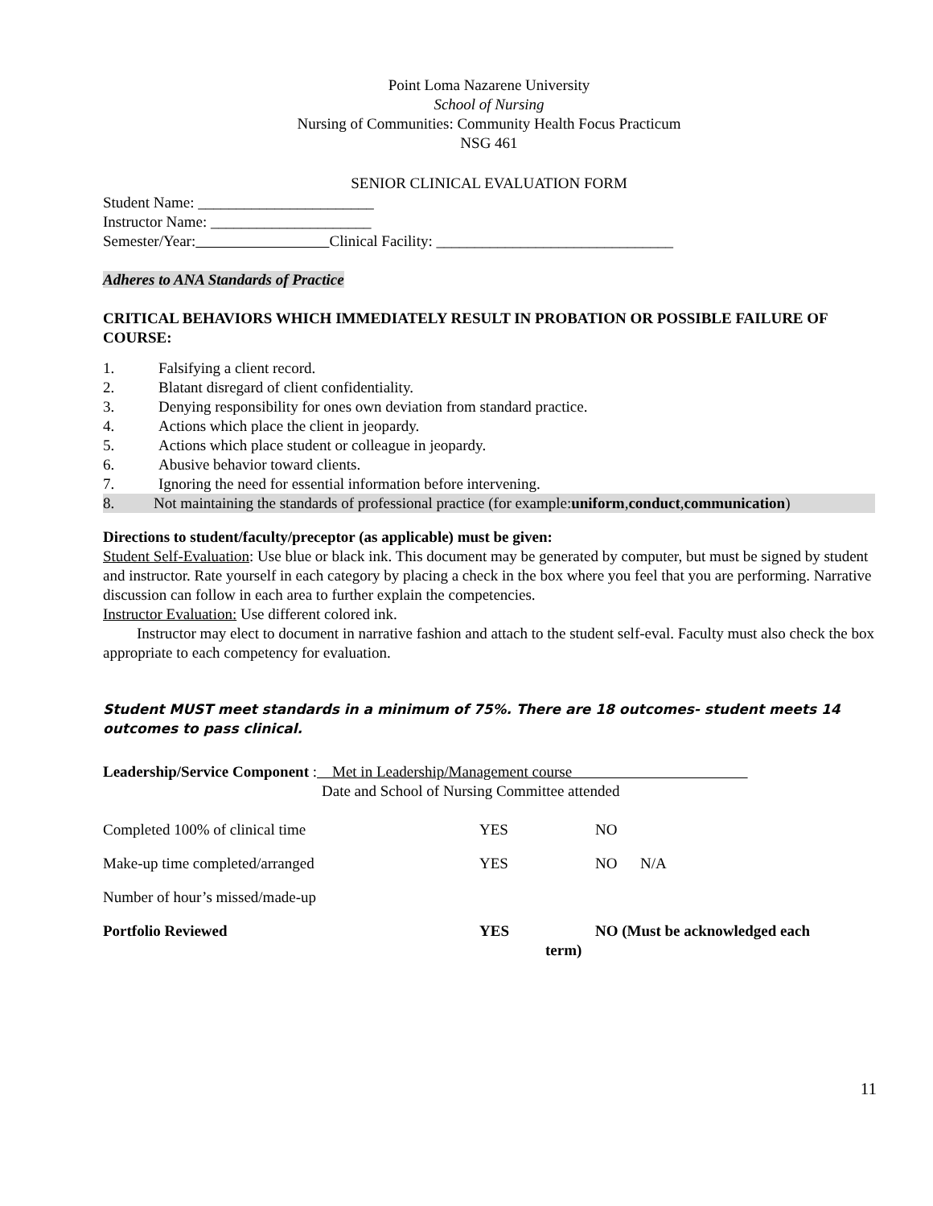Point Loma Nazarene University
School of Nursing
Nursing of Communities: Community Health Focus Practicum
NSG 461
SENIOR CLINICAL EVALUATION FORM
Student Name: _______________________
Instructor Name: _____________________
Semester/Year: Clinical Facility: _______________________________
Adheres to ANA Standards of Practice
CRITICAL BEHAVIORS WHICH IMMEDIATELY RESULT IN PROBATION OR POSSIBLE FAILURE OF COURSE:
1. Falsifying a client record.
2. Blatant disregard of client confidentiality.
3. Denying responsibility for ones own deviation from standard practice.
4. Actions which place the client in jeopardy.
5. Actions which place student or colleague in jeopardy.
6. Abusive behavior toward clients.
7. Ignoring the need for essential information before intervening.
8. Not maintaining the standards of professional practice (for example: uniform, conduct, communication)
Directions to student/faculty/preceptor (as applicable) must be given:
Student Self-Evaluation: Use blue or black ink. This document may be generated by computer, but must be signed by student and instructor. Rate yourself in each category by placing a check in the box where you feel that you are performing. Narrative discussion can follow in each area to further explain the competencies.
Instructor Evaluation: Use different colored ink.
Instructor may elect to document in narrative fashion and attach to the student self-eval. Faculty must also check the box appropriate to each competency for evaluation.
Student MUST meet standards in a minimum of 75%. There are 18 outcomes- student meets 14 outcomes to pass clinical.
Leadership/Service Component : Met in Leadership/Management course
Date and School of Nursing Committee attended
Completed 100% of clinical time YES NO
Make-up time completed/arranged YES NO N/A
Number of hour’s missed/made-up
Portfolio Reviewed YES NO (Must be acknowledged each
term)
11